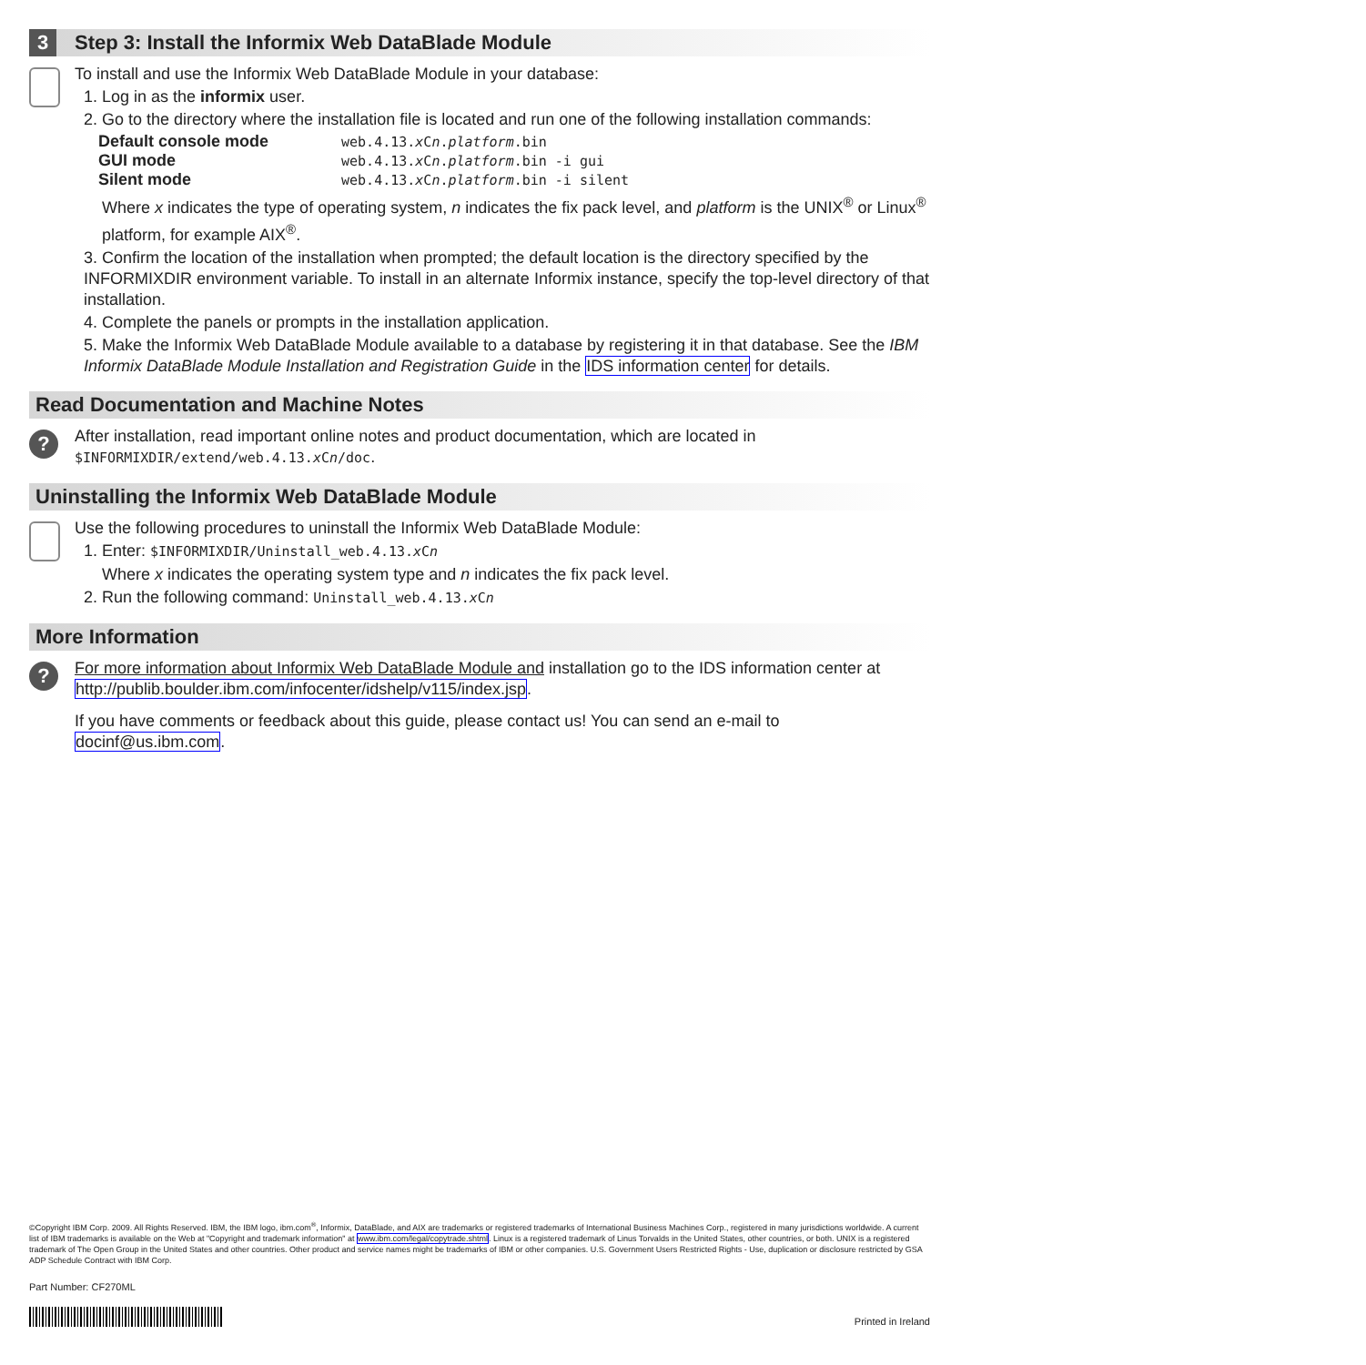3 Step 3: Install the Informix Web DataBlade Module
To install and use the Informix Web DataBlade Module in your database:
1. Log in as the informix user.
2. Go to the directory where the installation file is located and run one of the following installation commands:
| Default console mode | web.4.13. x C n . platform .bin |
| GUI mode | web.4.13. x C n . platform .bin -i gui |
| Silent mode | web.4.13. x C n . platform .bin -i silent |
Where x indicates the type of operating system, n indicates the fix pack level, and platform is the UNIX<sup>®</sup> or Linux<sup>®</sup> platform, for example AIX<sup>®</sup>.
3. Confirm the location of the installation when prompted; the default location is the directory specified by the INFORMIXDIR environment variable. To install in an alternate Informix instance, specify the top-level directory of that installation.
4. Complete the panels or prompts in the installation application.
5. Make the Informix Web DataBlade Module available to a database by registering it in that database. See the IBM Informix DataBlade Module Installation and Registration Guide in the IDS information center for details.
Read Documentation and Machine Notes
?
After installation, read important online notes and product documentation, which are located in $INFORMIXDIR/extend/web.4.13.x Cn/doc.
Uninstalling the Informix Web DataBlade Module
Use the following procedures to uninstall the Informix Web DataBlade Module:
1. Enter: $INFORMIXDIR/Uninstall_web.4.13.x Cn
Where x indicates the operating system type and n indicates the fix pack level.
2. Run the following command: Uninstall_web.4.13.x Cn
More Information
?
For more information about Informix Web DataBlade Module and installation go to the IDS information center at http://publib.boulder.ibm.com/infocenter/idshelp/v115/index.jsp.
If you have comments or feedback about this guide, please contact us! You can send an e-mail to docinf@us.ibm.com.
©Copyright IBM Corp. 2009. All Rights Reserved. IBM, the IBM logo, ibm.com<sup>®</sup>, Informix, DataBlade, and AIX are trademarks or registered trademarks of International Business Machines Corp., registered in many jurisdictions worldwide. A current list of IBM trademarks is available on the Web at "Copyright and trademark information" at www.ibm.com/legal/copytrade.shtml. Linux is a registered trademark of Linus Torvalds in the United States, other countries, or both. UNIX is a registered trademark of The Open Group in the United States and other countries. Other product and service names might be trademarks of IBM or other companies. U.S. Government Users Restricted Rights - Use, duplication or disclosure restricted by GSA ADP Schedule Contract with IBM Corp.
Part Number: CF270ML
Printed in Ireland